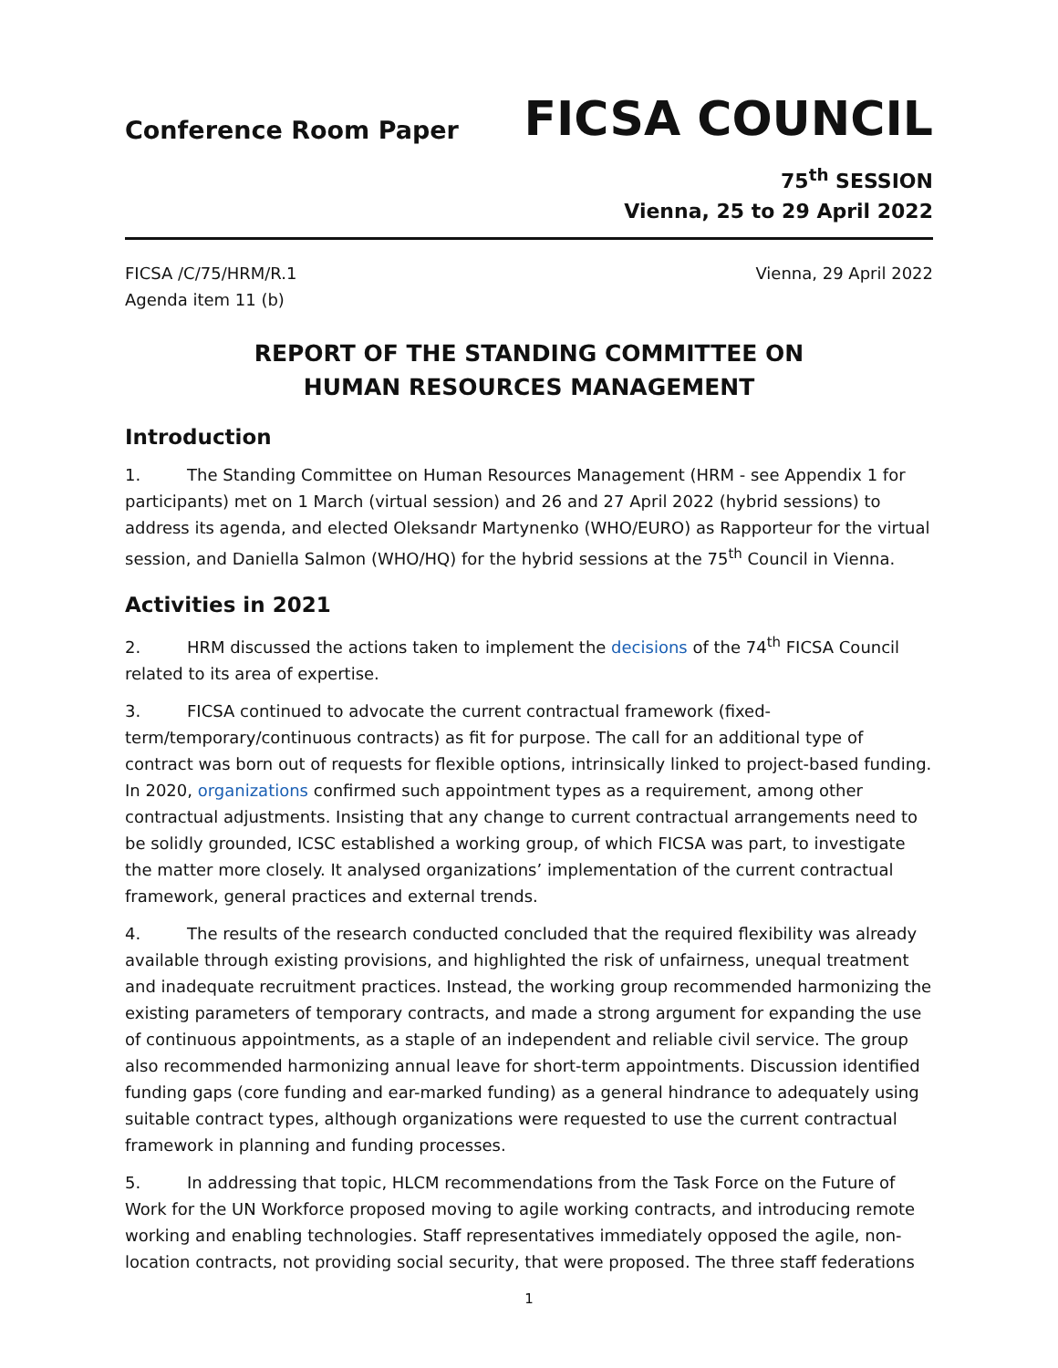Conference Room Paper
FICSA COUNCIL
75<sup>th</sup> SESSION
Vienna, 25 to 29 April 2022
FICSA /C/75/HRM/R.1
Agenda item 11 (b)
Vienna, 29 April 2022
REPORT OF THE STANDING COMMITTEE ON
HUMAN RESOURCES MANAGEMENT
Introduction
1. The Standing Committee on Human Resources Management (HRM - see Appendix 1 for participants) met on 1 March (virtual session) and 26 and 27 April 2022 (hybrid sessions) to address its agenda, and elected Oleksandr Martynenko (WHO/EURO) as Rapporteur for the virtual session, and Daniella Salmon (WHO/HQ) for the hybrid sessions at the 75<sup>th</sup> Council in Vienna.
Activities in 2021
2. HRM discussed the actions taken to implement the decisions of the 74<sup>th</sup> FICSA Council related to its area of expertise.
3. FICSA continued to advocate the current contractual framework (fixed-term/temporary/continuous contracts) as fit for purpose. The call for an additional type of contract was born out of requests for flexible options, intrinsically linked to project-based funding. In 2020, organizations confirmed such appointment types as a requirement, among other contractual adjustments. Insisting that any change to current contractual arrangements need to be solidly grounded, ICSC established a working group, of which FICSA was part, to investigate the matter more closely. It analysed organizations’ implementation of the current contractual framework, general practices and external trends.
4. The results of the research conducted concluded that the required flexibility was already available through existing provisions, and highlighted the risk of unfairness, unequal treatment and inadequate recruitment practices. Instead, the working group recommended harmonizing the existing parameters of temporary contracts, and made a strong argument for expanding the use of continuous appointments, as a staple of an independent and reliable civil service. The group also recommended harmonizing annual leave for short-term appointments. Discussion identified funding gaps (core funding and ear-marked funding) as a general hindrance to adequately using suitable contract types, although organizations were requested to use the current contractual framework in planning and funding processes.
5. In addressing that topic, HLCM recommendations from the Task Force on the Future of Work for the UN Workforce proposed moving to agile working contracts, and introducing remote working and enabling technologies. Staff representatives immediately opposed the agile, non-location contracts, not providing social security, that were proposed. The three staff federations
1